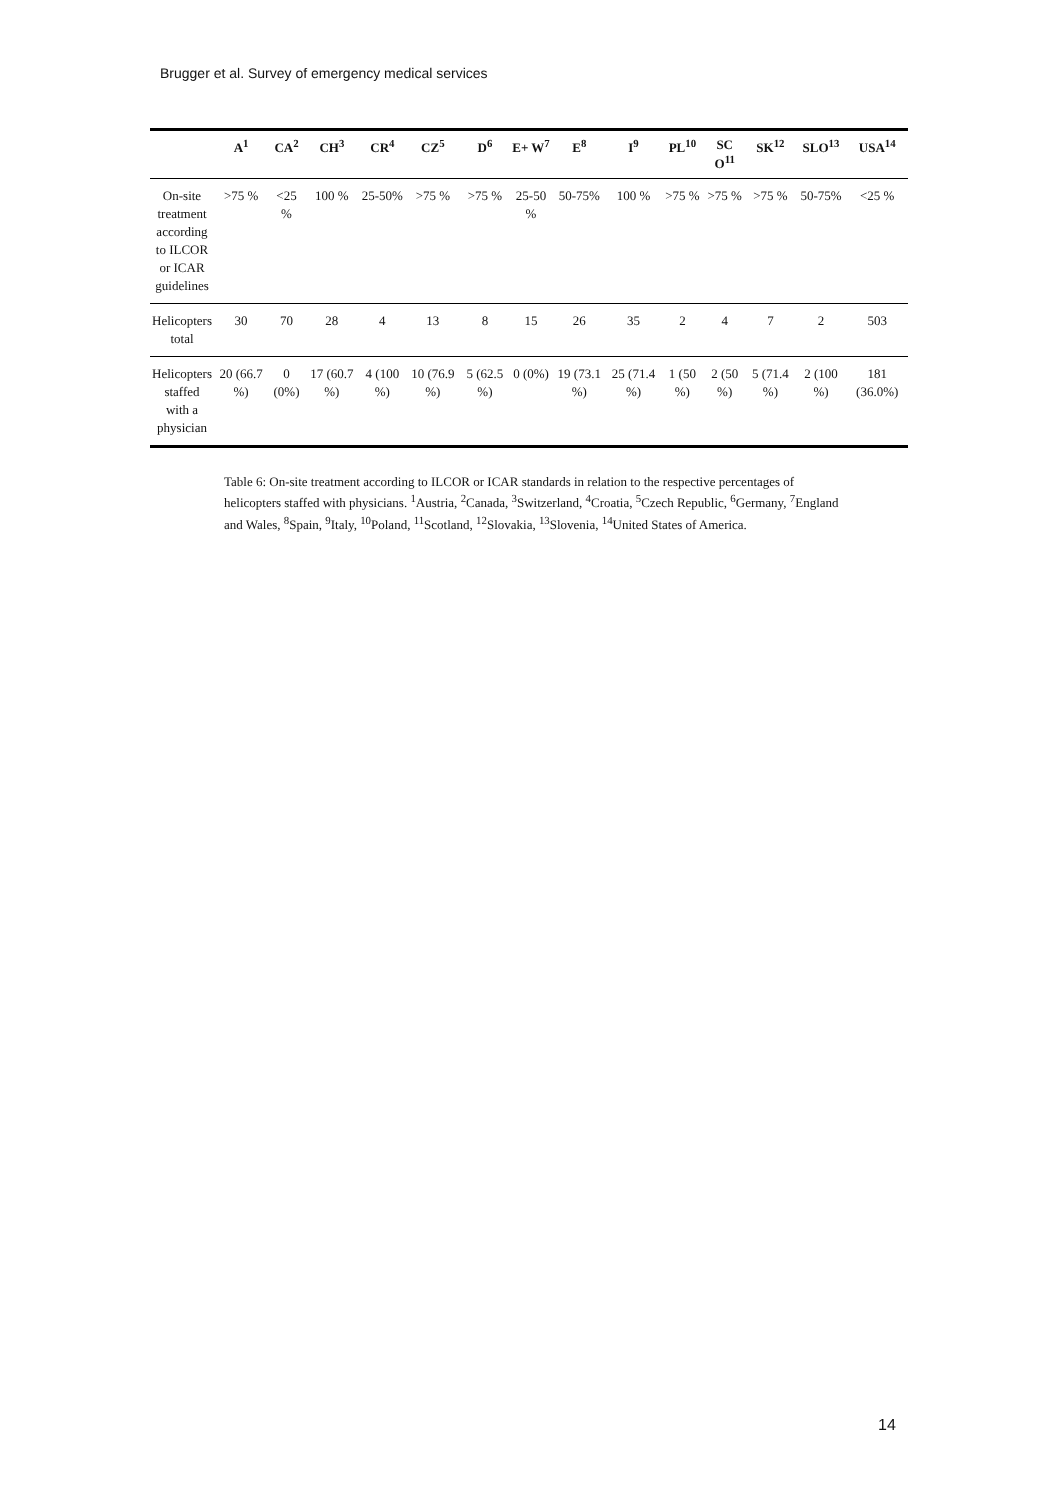Brugger et al. Survey of emergency medical services
| | A<sup>1</sup> | CA<sup>2</sup> | CH<sup>3</sup> | CR<sup>4</sup> | CZ<sup>5</sup> | D<sup>6</sup> | E+ W<sup>7</sup> | E<sup>8</sup> | I<sup>9</sup> | PL<sup>10</sup> | SC O<sup>11</sup> | SK<sup>12</sup> | SLO<sup>13</sup> | USA<sup>14</sup> |
| --- | --- | --- | --- | --- | --- | --- | --- | --- | --- | --- | --- | --- | --- | --- |
| On-site treatment according to ILCOR or ICAR guidelines | >75 % | <25 % | 100 % | 25-50% | >75 % | >75 % | 25-50 % | 50-75% | 100 % | >75 % | >75 % | >75 % | 50-75% | <25 % |
| Helicopters total | 30 | 70 | 28 | 4 | 13 | 8 | 15 | 26 | 35 | 2 | 4 | 7 | 2 | 503 |
| Helicopters staffed with a physician | 20 (66.7 %) | 0 (0%) | 17 (60.7 %) | 4 (100 %) | 10 (76.9 %) | 5 (62.5 %) | 0 (0%) | 19 (73.1 %) | 25 (71.4 %) | 1 (50 %) | 2 (50 %) | 5 (71.4 %) | 2 (100 %) | 181 (36.0%) |
Table 6: On-site treatment according to ILCOR or ICAR standards in relation to the respective percentages of helicopters staffed with physicians. <sup>1</sup>Austria, <sup>2</sup>Canada, <sup>3</sup>Switzerland, <sup>4</sup>Croatia, <sup>5</sup>Czech Republic, <sup>6</sup>Germany, <sup>7</sup>England and Wales, <sup>8</sup>Spain, <sup>9</sup>Italy, <sup>10</sup>Poland, <sup>11</sup>Scotland, <sup>12</sup>Slovakia, <sup>13</sup>Slovenia, <sup>14</sup>United States of America.
14